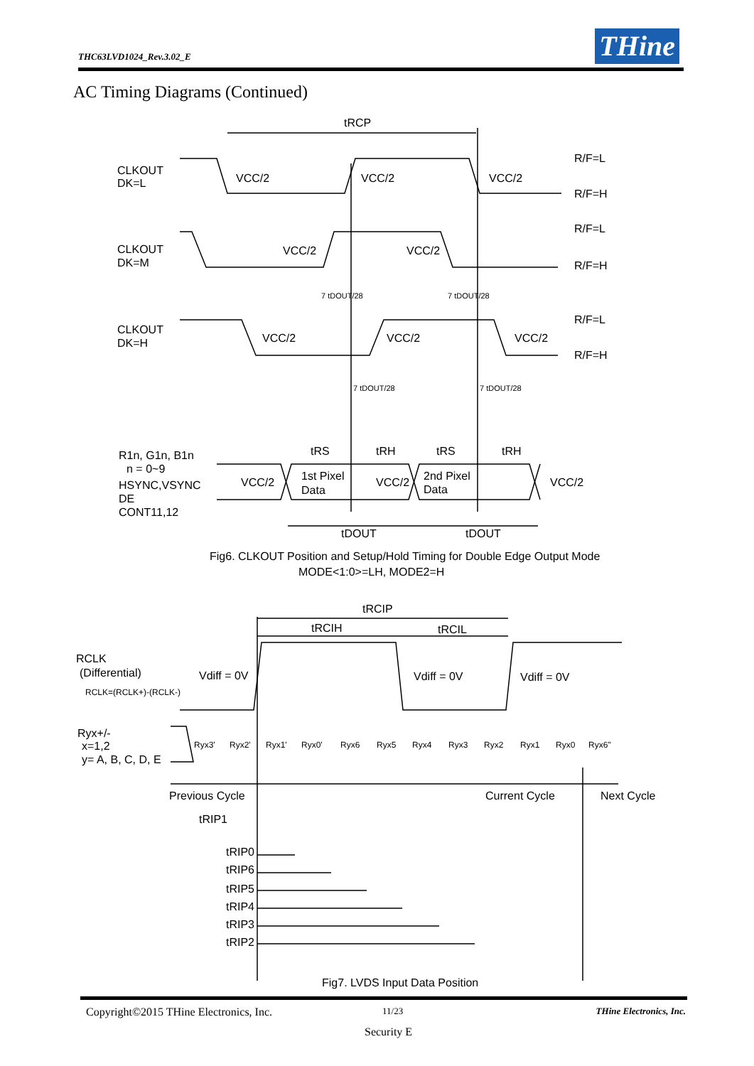THC63LVD1024_Rev.3.02_E THine
AC Timing Diagrams (Continued)
tRCP
CLKOUT
DK=L
VCC/2
VCC/2
VCC/2
R/F=L
R/F=H
CLKOUT
DK=M
VCC/2
VCC/2
R/F=L
R/F=H
CLKOUT
DK=H
VCC/2
VCC/2
VCC/2
R/F=L
R/F=H
7 tDOUT/28
7 tDOUT/28
7 tDOUT/28
7 tDOUT/28
tRS
tRH
tRS
tRH
R1n, G1n, B1n
n = 0~9
HSYNC,VSYNC
DE
CONT11,12
VCC/2
1st Pixel
Data
VCC/2
2nd Pixel
Data
VCC/2
tDOUT
tDOUT
Fig6. CLKOUT Position and Setup/Hold Timing for Double Edge Output Mode
MODE<1:0>=LH, MODE2=H
tRCIP
tRCIH
tRCIL
RCLK
(Differential)
RCLK=(RCLK+)-(RCLK-)
Vdiff = 0V
Vdiff = 0V
Vdiff = 0V
Ryx+/-
x=1,2
y= A, B, C, D, E
Ryx3'
Ryx2'
Ryx1'
Ryx0'
Ryx6
Ryx5
Ryx4
Ryx3
Ryx2
Ryx1
Ryx0
Ryx6"
Previous Cycle
Current Cycle
Next Cycle
tRIP1
tRIP0
tRIP6
tRIP5
tRIP4
tRIP3
tRIP2
Fig7. LVDS Input Data Position
Copyright©2015 THine Electronics, Inc. 11/23 THine Electronics, Inc.
Security E